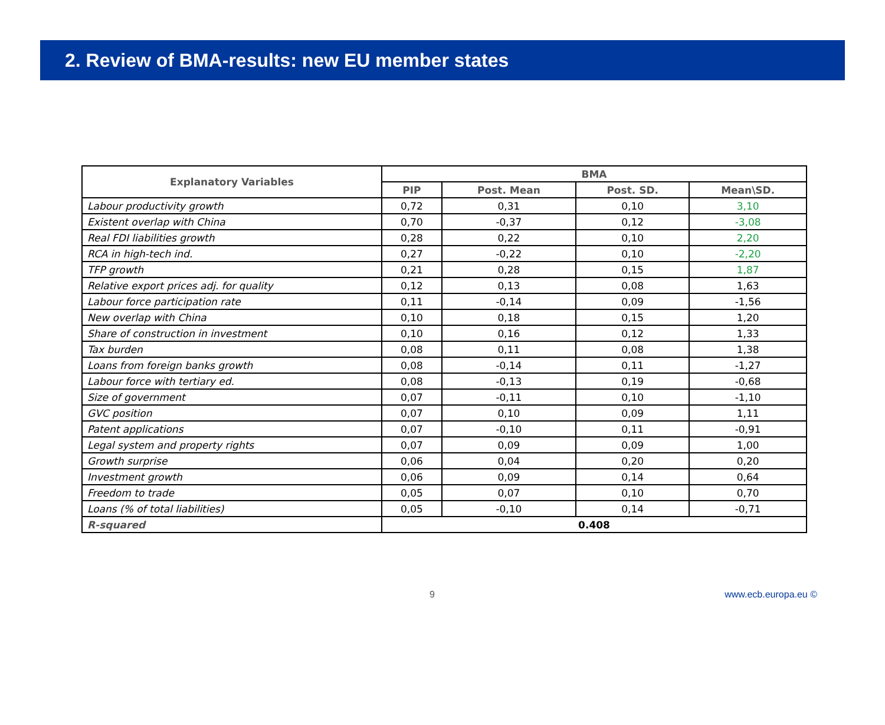2. Review of BMA-results: new EU member states
| Explanatory Variables | BMA | | | |
| --- | --- | --- | --- | --- |
| | PIP | Post. Mean | Post. SD. | Mean\SD. |
| Labour productivity growth | 0,72 | 0,31 | 0,10 | 3,10 |
| Existent overlap with China | 0,70 | -0,37 | 0,12 | -3,08 |
| Real FDI liabilities growth | 0,28 | 0,22 | 0,10 | 2,20 |
| RCA in high-tech ind. | 0,27 | -0,22 | 0,10 | -2,20 |
| TFP growth | 0,21 | 0,28 | 0,15 | 1,87 |
| Relative export prices adj. for quality | 0,12 | 0,13 | 0,08 | 1,63 |
| Labour force participation rate | 0,11 | -0,14 | 0,09 | -1,56 |
| New overlap with China | 0,10 | 0,18 | 0,15 | 1,20 |
| Share of construction in investment | 0,10 | 0,16 | 0,12 | 1,33 |
| Tax burden | 0,08 | 0,11 | 0,08 | 1,38 |
| Loans from foreign banks growth | 0,08 | -0,14 | 0,11 | -1,27 |
| Labour force with tertiary ed. | 0,08 | -0,13 | 0,19 | -0,68 |
| Size of government | 0,07 | -0,11 | 0,10 | -1,10 |
| GVC position | 0,07 | 0,10 | 0,09 | 1,11 |
| Patent applications | 0,07 | -0,10 | 0,11 | -0,91 |
| Legal system and property rights | 0,07 | 0,09 | 0,09 | 1,00 |
| Growth surprise | 0,06 | 0,04 | 0,20 | 0,20 |
| Investment growth | 0,06 | 0,09 | 0,14 | 0,64 |
| Freedom to trade | 0,05 | 0,07 | 0,10 | 0,70 |
| Loans (% of total liabilities) | 0,05 | -0,10 | 0,14 | -0,71 |
| R-squared | 0.408 | | | |
9 www.ecb.europa.eu ©